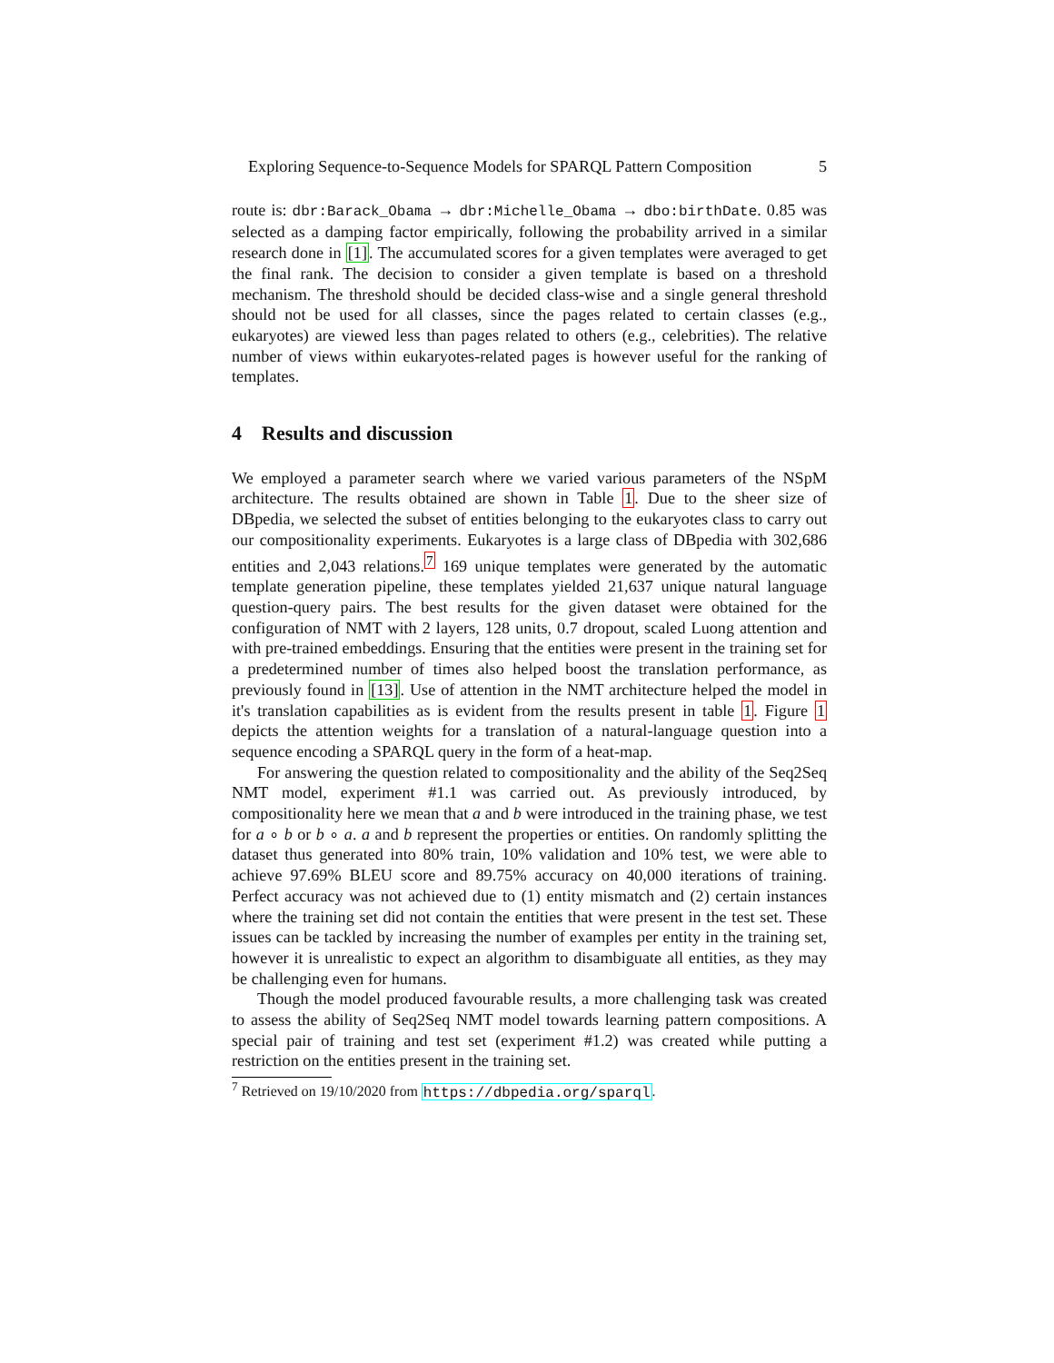Exploring Sequence-to-Sequence Models for SPARQL Pattern Composition 5
route is: dbr:Barack_Obama → dbr:Michelle_Obama → dbo:birthDate. 0.85 was selected as a damping factor empirically, following the probability arrived in a similar research done in [1]. The accumulated scores for a given templates were averaged to get the final rank. The decision to consider a given template is based on a threshold mechanism. The threshold should be decided class-wise and a single general threshold should not be used for all classes, since the pages related to certain classes (e.g., eukaryotes) are viewed less than pages related to others (e.g., celebrities). The relative number of views within eukaryotes-related pages is however useful for the ranking of templates.
4 Results and discussion
We employed a parameter search where we varied various parameters of the NSpM architecture. The results obtained are shown in Table 1. Due to the sheer size of DBpedia, we selected the subset of entities belonging to the eukaryotes class to carry out our compositionality experiments. Eukaryotes is a large class of DBpedia with 302,686 entities and 2,043 relations.<sup>7</sup> 169 unique templates were generated by the automatic template generation pipeline, these templates yielded 21,637 unique natural language question-query pairs. The best results for the given dataset were obtained for the configuration of NMT with 2 layers, 128 units, 0.7 dropout, scaled Luong attention and with pre-trained embeddings. Ensuring that the entities were present in the training set for a predetermined number of times also helped boost the translation performance, as previously found in [13]. Use of attention in the NMT architecture helped the model in it's translation capabilities as is evident from the results present in table 1. Figure 1 depicts the attention weights for a translation of a natural-language question into a sequence encoding a SPARQL query in the form of a heat-map.
For answering the question related to compositionality and the ability of the Seq2Seq NMT model, experiment #1.1 was carried out. As previously introduced, by compositionality here we mean that a and b were introduced in the training phase, we test for a ∘ b or b ∘ a. a and b represent the properties or entities. On randomly splitting the dataset thus generated into 80% train, 10% validation and 10% test, we were able to achieve 97.69% BLEU score and 89.75% accuracy on 40,000 iterations of training. Perfect accuracy was not achieved due to (1) entity mismatch and (2) certain instances where the training set did not contain the entities that were present in the test set. These issues can be tackled by increasing the number of examples per entity in the training set, however it is unrealistic to expect an algorithm to disambiguate all entities, as they may be challenging even for humans.
Though the model produced favourable results, a more challenging task was created to assess the ability of Seq2Seq NMT model towards learning pattern compositions. A special pair of training and test set (experiment #1.2) was created while putting a restriction on the entities present in the training set.
<sup>7</sup> Retrieved on 19/10/2020 from https://dbpedia.org/sparql.